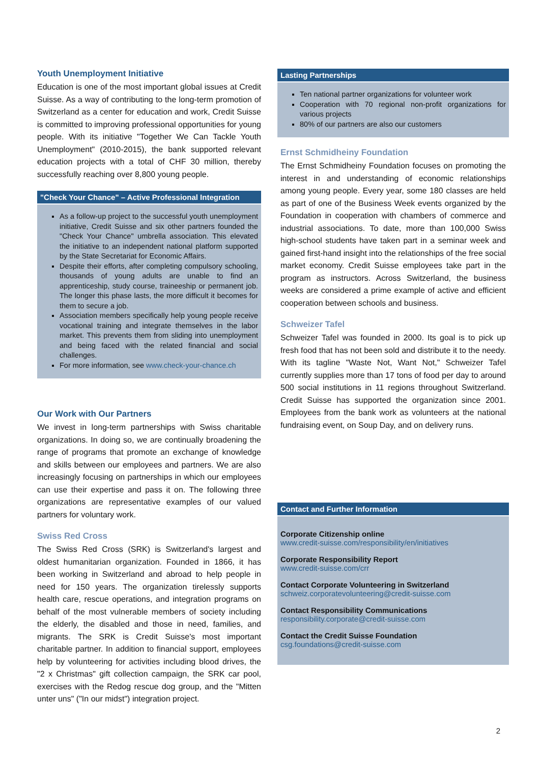Youth Unemployment Initiative
Education is one of the most important global issues at Credit Suisse. As a way of contributing to the long-term promotion of Switzerland as a center for education and work, Credit Suisse is committed to improving professional opportunities for young people. With its initiative "Together We Can Tackle Youth Unemployment" (2010-2015), the bank supported relevant education projects with a total of CHF 30 million, thereby successfully reaching over 8,800 young people.
"Check Your Chance" – Active Professional Integration
As a follow-up project to the successful youth unemployment initiative, Credit Suisse and six other partners founded the "Check Your Chance" umbrella association. This elevated the initiative to an independent national platform supported by the State Secretariat for Economic Affairs.
Despite their efforts, after completing compulsory schooling, thousands of young adults are unable to find an apprenticeship, study course, traineeship or permanent job. The longer this phase lasts, the more difficult it becomes for them to secure a job.
Association members specifically help young people receive vocational training and integrate themselves in the labor market. This prevents them from sliding into unemployment and being faced with the related financial and social challenges.
For more information, see www.check-your-chance.ch
Our Work with Our Partners
We invest in long-term partnerships with Swiss charitable organizations. In doing so, we are continually broadening the range of programs that promote an exchange of knowledge and skills between our employees and partners. We are also increasingly focusing on partnerships in which our employees can use their expertise and pass it on. The following three organizations are representative examples of our valued partners for voluntary work.
Swiss Red Cross
The Swiss Red Cross (SRK) is Switzerland's largest and oldest humanitarian organization. Founded in 1866, it has been working in Switzerland and abroad to help people in need for 150 years. The organization tirelessly supports health care, rescue operations, and integration programs on behalf of the most vulnerable members of society including the elderly, the disabled and those in need, families, and migrants. The SRK is Credit Suisse's most important charitable partner. In addition to financial support, employees help by volunteering for activities including blood drives, the "2 x Christmas" gift collection campaign, the SRK car pool, exercises with the Redog rescue dog group, and the "Mitten unter uns" ("In our midst") integration project.
Lasting Partnerships
Ten national partner organizations for volunteer work
Cooperation with 70 regional non-profit organizations for various projects
80% of our partners are also our customers
Ernst Schmidheiny Foundation
The Ernst Schmidheiny Foundation focuses on promoting the interest in and understanding of economic relationships among young people. Every year, some 180 classes are held as part of one of the Business Week events organized by the Foundation in cooperation with chambers of commerce and industrial associations. To date, more than 100,000 Swiss high-school students have taken part in a seminar week and gained first-hand insight into the relationships of the free social market economy. Credit Suisse employees take part in the program as instructors. Across Switzerland, the business weeks are considered a prime example of active and efficient cooperation between schools and business.
Schweizer Tafel
Schweizer Tafel was founded in 2000. Its goal is to pick up fresh food that has not been sold and distribute it to the needy. With its tagline "Waste Not, Want Not," Schweizer Tafel currently supplies more than 17 tons of food per day to around 500 social institutions in 11 regions throughout Switzerland. Credit Suisse has supported the organization since 2001. Employees from the bank work as volunteers at the national fundraising event, on Soup Day, and on delivery runs.
Contact and Further Information
Corporate Citizenship online
www.credit-suisse.com/responsibility/en/initiatives
Corporate Responsibility Report
www.credit-suisse.com/crr
Contact Corporate Volunteering in Switzerland
schweiz.corporatevolunteering@credit-suisse.com
Contact Responsibility Communications
responsibility.corporate@credit-suisse.com
Contact the Credit Suisse Foundation
csg.foundations@credit-suisse.com
2